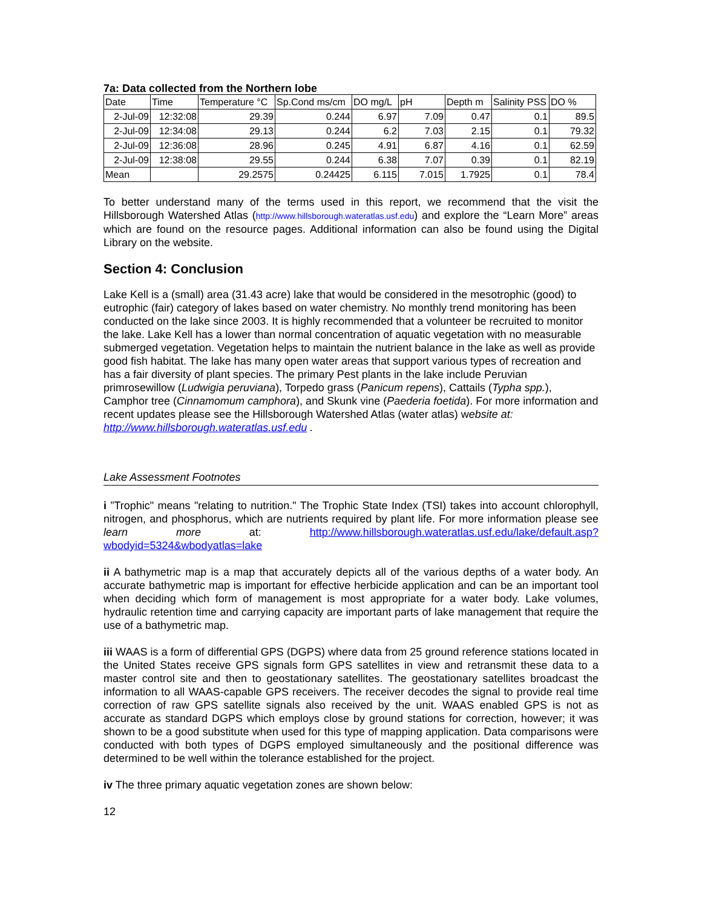7a: Data collected from the Northern lobe
| Date | Time | Temperature °C | Sp.Cond ms/cm | DO mg/L | pH | Depth m | Salinity PSS | DO % |
| --- | --- | --- | --- | --- | --- | --- | --- | --- |
| 2-Jul-09 | 12:32:08 | 29.39 | 0.244 | 6.97 | 7.09 | 0.47 | 0.1 | 89.5 |
| 2-Jul-09 | 12:34:08 | 29.13 | 0.244 | 6.2 | 7.03 | 2.15 | 0.1 | 79.32 |
| 2-Jul-09 | 12:36:08 | 28.96 | 0.245 | 4.91 | 6.87 | 4.16 | 0.1 | 62.59 |
| 2-Jul-09 | 12:38:08 | 29.55 | 0.244 | 6.38 | 7.07 | 0.39 | 0.1 | 82.19 |
| Mean | | 29.2575 | 0.24425 | 6.115 | 7.015 | 1.7925 | 0.1 | 78.4 |
To better understand many of the terms used in this report, we recommend that the visit the Hillsborough Watershed Atlas (http://www.hillsborough.wateratlas.usf.edu) and explore the “Learn More” areas which are found on the resource pages. Additional information can also be found using the Digital Library on the website.
Section 4: Conclusion
Lake Kell is a (small) area (31.43 acre) lake that would be considered in the mesotrophic (good) to eutrophic (fair) category of lakes based on water chemistry. No monthly trend monitoring has been conducted on the lake since 2003. It is highly recommended that a volunteer be recruited to monitor the lake. Lake Kell has a lower than normal concentration of aquatic vegetation with no measurable submerged vegetation. Vegetation helps to maintain the nutrient balance in the lake as well as provide good fish habitat. The lake has many open water areas that support various types of recreation and has a fair diversity of plant species. The primary Pest plants in the lake include Peruvian primrosewillow (Ludwigia peruviana), Torpedo grass (Panicum repens), Cattails (Typha spp.), Camphor tree (Cinnamomum camphora), and Skunk vine (Paederia foetida). For more information and recent updates please see the Hillsborough Watershed Atlas (water atlas) website at: http://www.hillsborough.wateratlas.usf.edu .
Lake Assessment Footnotes
i ”Trophic" means "relating to nutrition." The Trophic State Index (TSI) takes into account chlorophyll, nitrogen, and phosphorus, which are nutrients required by plant life. For more information please see learn more at: http://www.hillsborough.wateratlas.usf.edu/lake/default.asp?wbodyid=5324&wbodyatlas=lake
ii A bathymetric map is a map that accurately depicts all of the various depths of a water body. An accurate bathymetric map is important for effective herbicide application and can be an important tool when deciding which form of management is most appropriate for a water body. Lake volumes, hydraulic retention time and carrying capacity are important parts of lake management that require the use of a bathymetric map.
iii WAAS is a form of differential GPS (DGPS) where data from 25 ground reference stations located in the United States receive GPS signals form GPS satellites in view and retransmit these data to a master control site and then to geostationary satellites. The geostationary satellites broadcast the information to all WAAS-capable GPS receivers. The receiver decodes the signal to provide real time correction of raw GPS satellite signals also received by the unit. WAAS enabled GPS is not as accurate as standard DGPS which employs close by ground stations for correction, however; it was shown to be a good substitute when used for this type of mapping application. Data comparisons were conducted with both types of DGPS employed simultaneously and the positional difference was determined to be well within the tolerance established for the project.
iv The three primary aquatic vegetation zones are shown below:
12